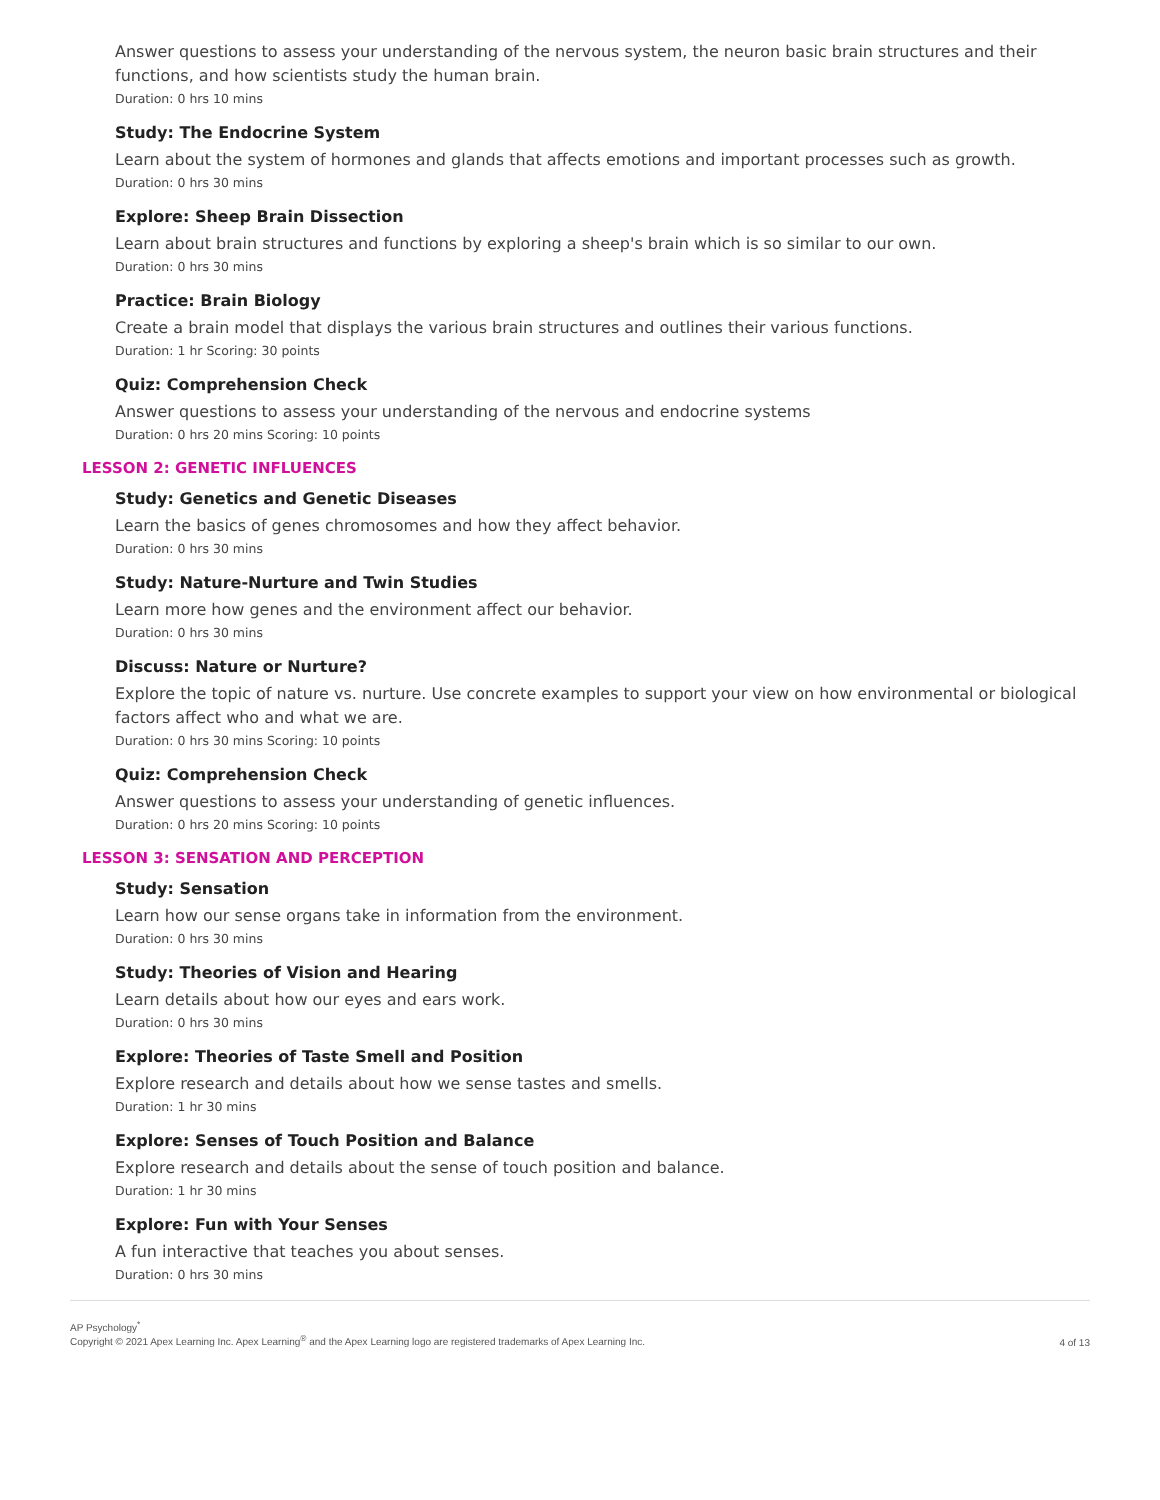Answer questions to assess your understanding of the nervous system, the neuron basic brain structures and their functions, and how scientists study the human brain.
Duration: 0 hrs 10 mins
Study: The Endocrine System
Learn about the system of hormones and glands that affects emotions and important processes such as growth.
Duration: 0 hrs 30 mins
Explore: Sheep Brain Dissection
Learn about brain structures and functions by exploring a sheep's brain which is so similar to our own.
Duration: 0 hrs 30 mins
Practice: Brain Biology
Create a brain model that displays the various brain structures and outlines their various functions.
Duration: 1 hr Scoring: 30 points
Quiz: Comprehension Check
Answer questions to assess your understanding of the nervous and endocrine systems
Duration: 0 hrs 20 mins Scoring: 10 points
LESSON 2: GENETIC INFLUENCES
Study: Genetics and Genetic Diseases
Learn the basics of genes chromosomes and how they affect behavior.
Duration: 0 hrs 30 mins
Study: Nature-Nurture and Twin Studies
Learn more how genes and the environment affect our behavior.
Duration: 0 hrs 30 mins
Discuss: Nature or Nurture?
Explore the topic of nature vs. nurture. Use concrete examples to support your view on how environmental or biological factors affect who and what we are.
Duration: 0 hrs 30 mins Scoring: 10 points
Quiz: Comprehension Check
Answer questions to assess your understanding of genetic influences.
Duration: 0 hrs 20 mins Scoring: 10 points
LESSON 3: SENSATION AND PERCEPTION
Study: Sensation
Learn how our sense organs take in information from the environment.
Duration: 0 hrs 30 mins
Study: Theories of Vision and Hearing
Learn details about how our eyes and ears work.
Duration: 0 hrs 30 mins
Explore: Theories of Taste Smell and Position
Explore research and details about how we sense tastes and smells.
Duration: 1 hr 30 mins
Explore: Senses of Touch Position and Balance
Explore research and details about the sense of touch position and balance.
Duration: 1 hr 30 mins
Explore: Fun with Your Senses
A fun interactive that teaches you about senses.
Duration: 0 hrs 30 mins
AP Psychology<sup>*</sup>
Copyright © 2021 Apex Learning Inc. Apex Learning<sup>®</sup> and the Apex Learning logo are registered trademarks of Apex Learning Inc.
4 of 13